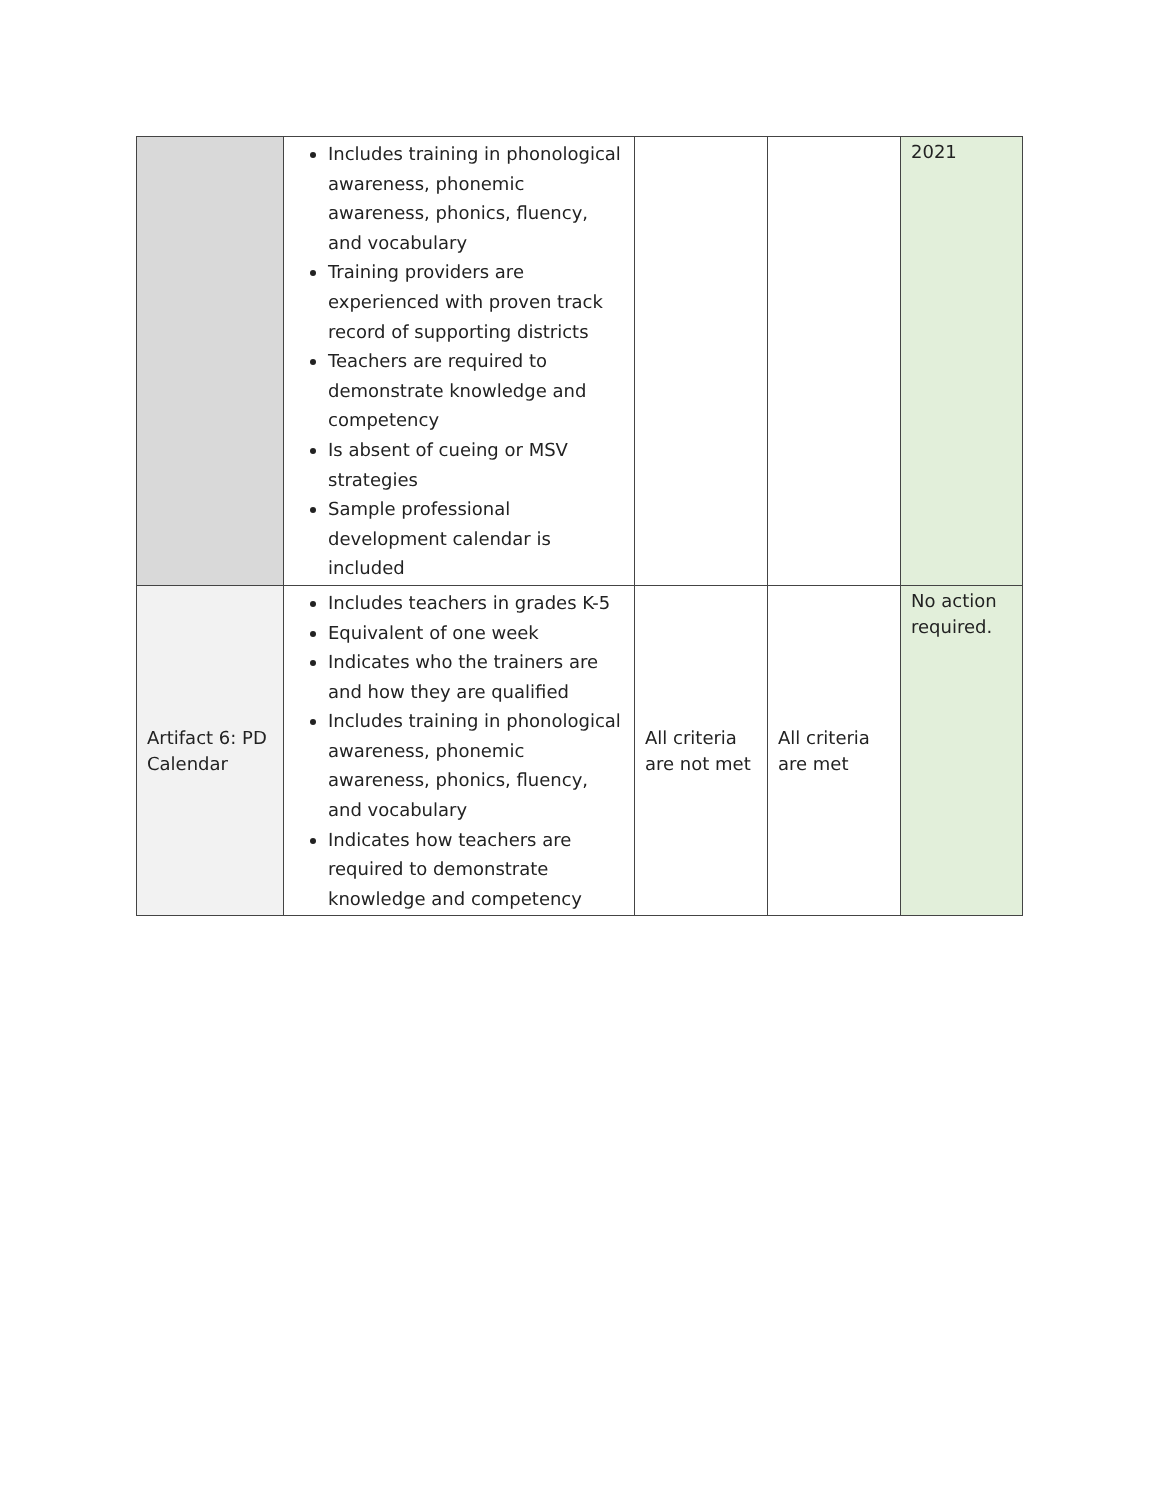| | Includes training in phonological awareness, phonemic awareness, phonics, fluency, and vocabulary Training providers are experienced with proven track record of supporting districts Teachers are required to demonstrate knowledge and competency Is absent of cueing or MSV strategies Sample professional development calendar is included | | | 2021 |
| Artifact 6: PD Calendar | Includes teachers in grades K-5 Equivalent of one week Indicates who the trainers are and how they are qualified Includes training in phonological awareness, phonemic awareness, phonics, fluency, and vocabulary Indicates how teachers are required to demonstrate knowledge and competency | All criteria are not met | All criteria are met | No action required. |